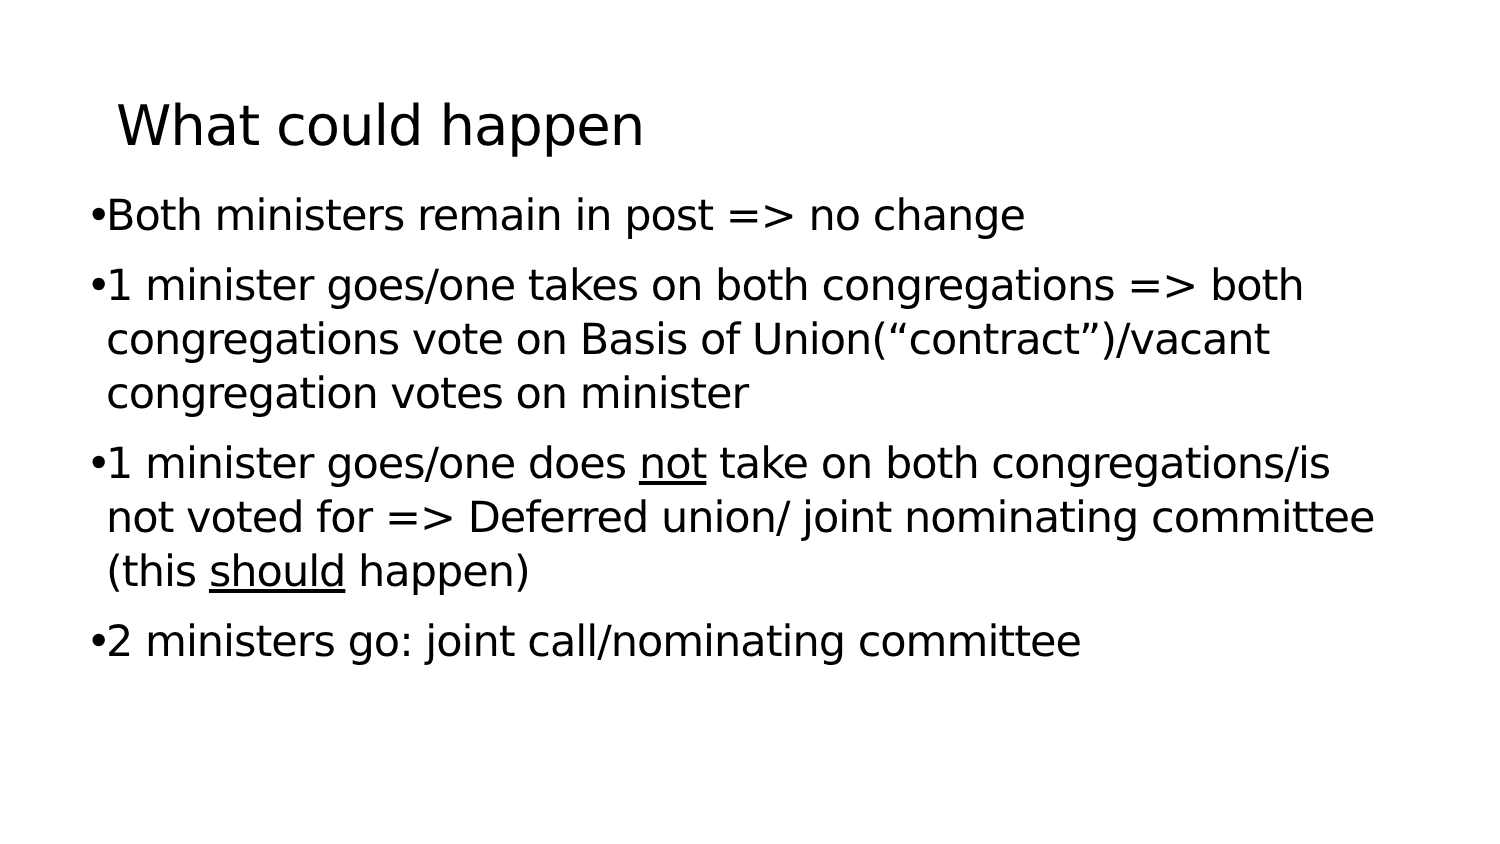What could happen
• Both ministers remain in post => no change
• 1 minister goes/one takes on both congregations => both congregations vote on Basis of Union(“contract”)/vacant congregation votes on minister
• 1 minister goes/one does not take on both congregations/is not voted for => Deferred union/ joint nominating committee (this should happen)
• 2 ministers go: joint call/nominating committee